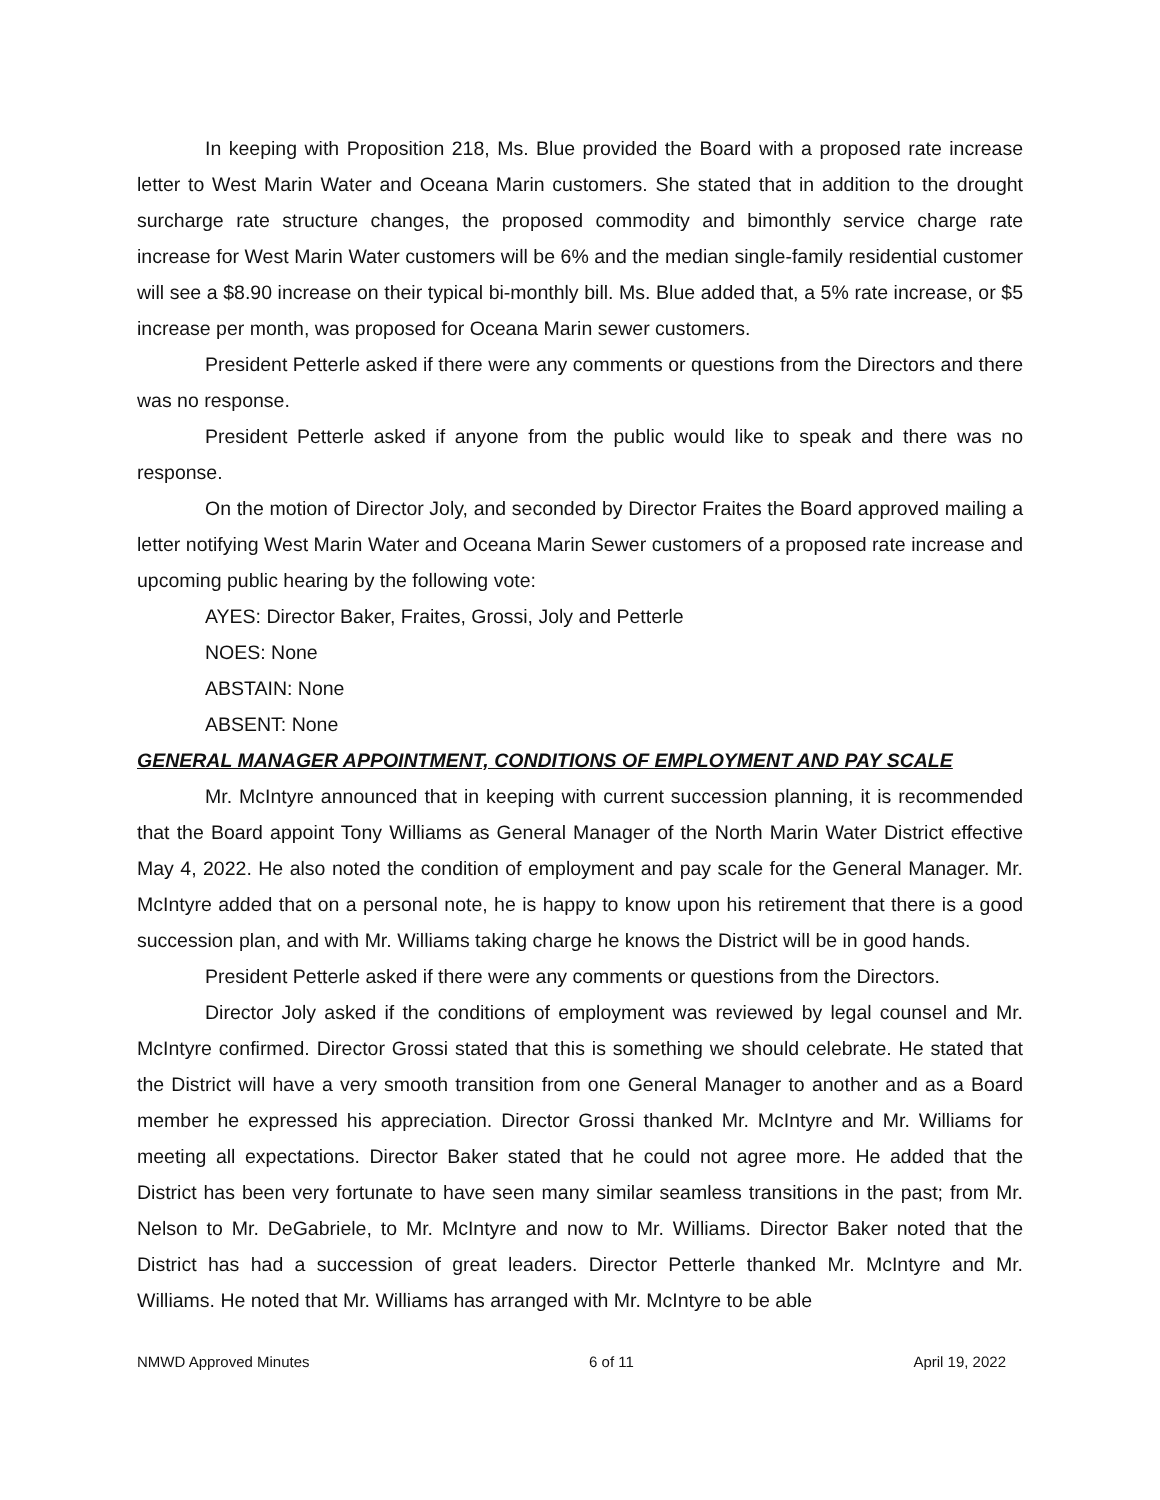In keeping with Proposition 218, Ms. Blue provided the Board with a proposed rate increase letter to West Marin Water and Oceana Marin customers. She stated that in addition to the drought surcharge rate structure changes, the proposed commodity and bimonthly service charge rate increase for West Marin Water customers will be 6% and the median single-family residential customer will see a $8.90 increase on their typical bi-monthly bill. Ms. Blue added that, a 5% rate increase, or $5 increase per month, was proposed for Oceana Marin sewer customers.
President Petterle asked if there were any comments or questions from the Directors and there was no response.
President Petterle asked if anyone from the public would like to speak and there was no response.
On the motion of Director Joly, and seconded by Director Fraites the Board approved mailing a letter notifying West Marin Water and Oceana Marin Sewer customers of a proposed rate increase and upcoming public hearing by the following vote:
AYES: Director Baker, Fraites, Grossi, Joly and Petterle
NOES: None
ABSTAIN: None
ABSENT: None
GENERAL MANAGER APPOINTMENT, CONDITIONS OF EMPLOYMENT AND PAY SCALE
Mr. McIntyre announced that in keeping with current succession planning, it is recommended that the Board appoint Tony Williams as General Manager of the North Marin Water District effective May 4, 2022. He also noted the condition of employment and pay scale for the General Manager. Mr. McIntyre added that on a personal note, he is happy to know upon his retirement that there is a good succession plan, and with Mr. Williams taking charge he knows the District will be in good hands.
President Petterle asked if there were any comments or questions from the Directors.
Director Joly asked if the conditions of employment was reviewed by legal counsel and Mr. McIntyre confirmed. Director Grossi stated that this is something we should celebrate. He stated that the District will have a very smooth transition from one General Manager to another and as a Board member he expressed his appreciation. Director Grossi thanked Mr. McIntyre and Mr. Williams for meeting all expectations. Director Baker stated that he could not agree more. He added that the District has been very fortunate to have seen many similar seamless transitions in the past; from Mr. Nelson to Mr. DeGabriele, to Mr. McIntyre and now to Mr. Williams. Director Baker noted that the District has had a succession of great leaders. Director Petterle thanked Mr. McIntyre and Mr. Williams. He noted that Mr. Williams has arranged with Mr. McIntyre to be able
NMWD Approved Minutes 6 of 11 April 19, 2022